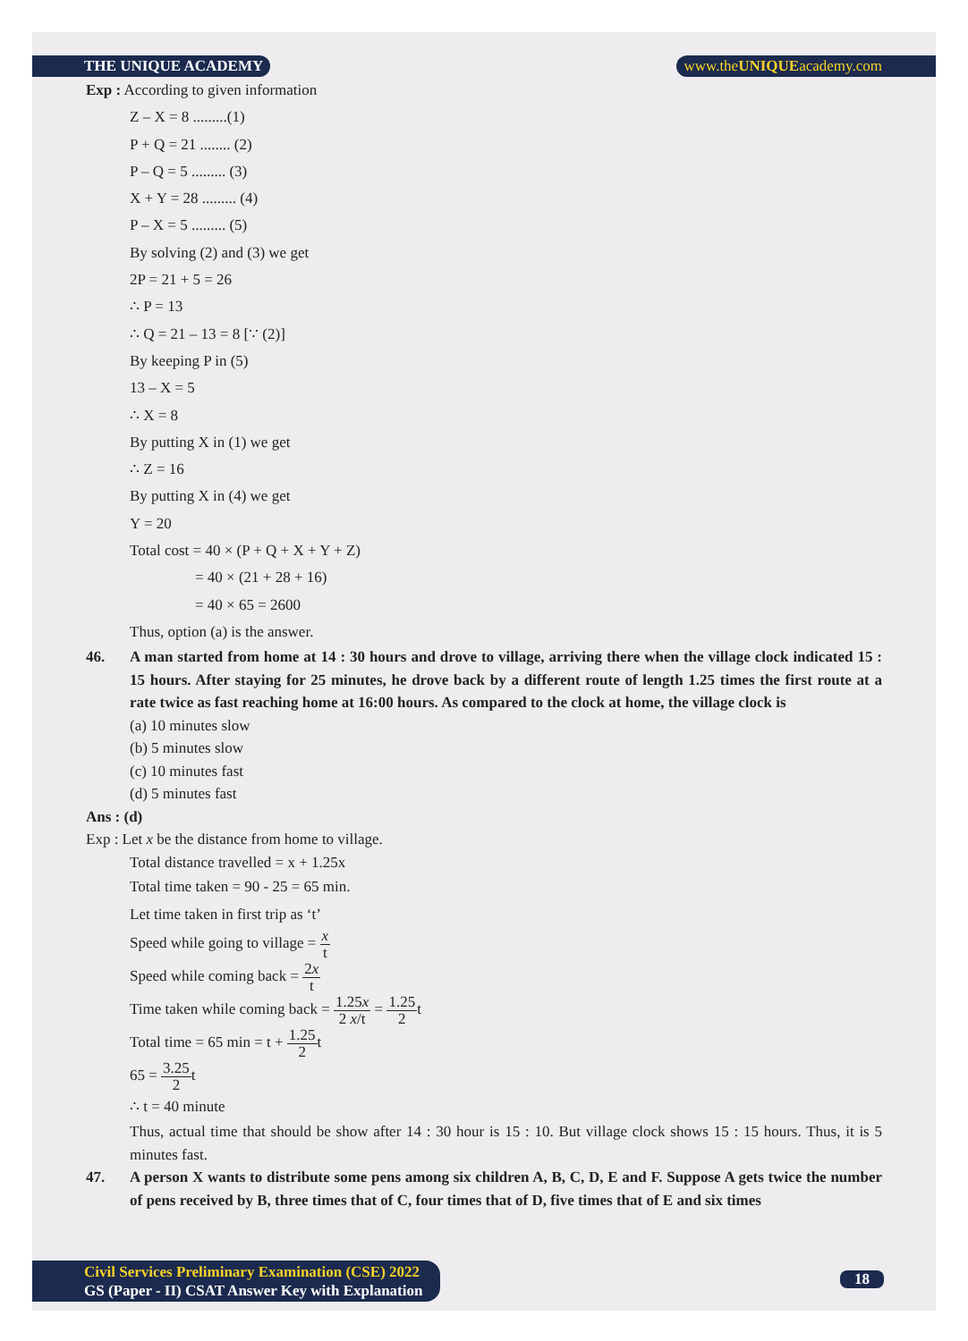THE UNIQUE ACADEMY www.theUNIQUEacademy.com
Exp : According to given information
Z – X = 8 .........(1)
P + Q = 21 ........ (2)
P – Q = 5 ......... (3)
X + Y = 28 ......... (4)
P – X = 5 ......... (5)
By solving (2) and (3) we get
2P = 21 + 5 = 26
∴ P = 13
∴ Q = 21 – 13 = 8 [∵ (2)]
By keeping P in (5)
13 – X = 5
∴ X = 8
By putting X in (1) we get
∴ Z = 16
By putting X in (4) we get
Y = 20
Total cost = 40 × (P + Q + X + Y + Z)
= 40 × (21 + 28 + 16)
= 40 × 65 = 2600
Thus, option (a) is the answer.
46. A man started from home at 14 : 30 hours and drove to village, arriving there when the village clock indicated 15 : 15 hours. After staying for 25 minutes, he drove back by a different route of length 1.25 times the first route at a rate twice as fast reaching home at 16:00 hours. As compared to the clock at home, the village clock is
(a) 10 minutes slow
(b) 5 minutes slow
(c) 10 minutes fast
(d) 5 minutes fast
Ans : (d)
Exp : Let x be the distance from home to village.
Total distance travelled = x + 1.25x
Total time taken = 90 - 25 = 65 min.
Let time taken in first trip as ‘t’
Speed while going to village = x t
Speed while coming back = 2x t
Time taken while coming back = 1.25x 2 x/t = 1.25 2t
Total time = 65 min = t + 1.25 2t
65 = 3.25 2t
∴ t = 40 minute
Thus, actual time that should be show after 14 : 30 hour is 15 : 10. But village clock shows 15 : 15 hours. Thus, it is 5 minutes fast.
47. A person X wants to distribute some pens among six children A, B, C, D, E and F. Suppose A gets twice the number of pens received by B, three times that of C, four times that of D, five times that of E and six times
Civil Services Preliminary Examination (CSE) 2022
GS (Paper - II) CSAT Answer Key with Explanation
18